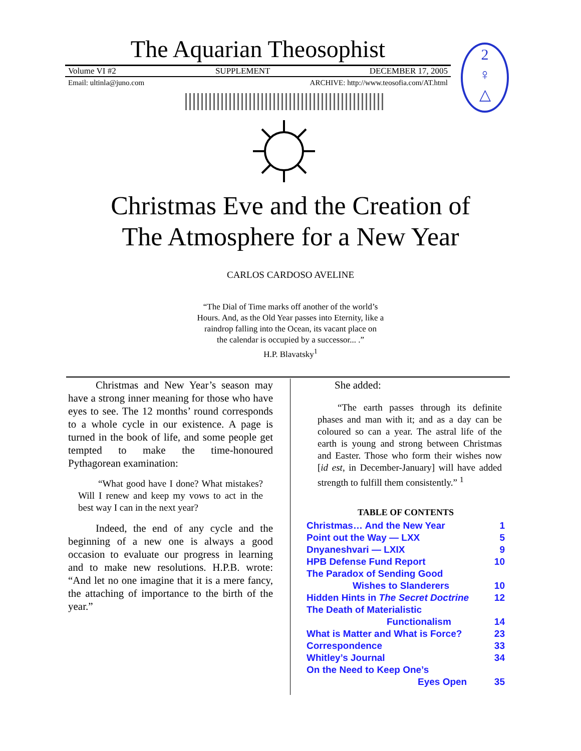The Aquarian Theosophist
Volume VI #2 SUPPLEMENT DECEMBER 17, 2005
Email: ultinla@juno.com ARCHIVE: http://www.teosofia.com/AT.html
2
♀
△
Christmas Eve and the Creation of
The Atmosphere for a New Year
CARLOS CARDOSO AVELINE
“The Dial of Time marks off another of the world’s
Hours. And, as the Old Year passes into Eternity, like a
raindrop falling into the Ocean, its vacant place on
the calendar is occupied by a successor... .”
H.P. Blavatsky<sup>1</sup>
Christmas and New Year’s season may have a strong inner meaning for those who have eyes to see. The 12 months’ round corresponds to a whole cycle in our existence. A page is turned in the book of life, and some people get tempted to make the time-honoured Pythagorean examination:
“What good have I done? What mistakes? Will I renew and keep my vows to act in the best way I can in the next year?
Indeed, the end of any cycle and the beginning of a new one is always a good occasion to evaluate our progress in learning and to make new resolutions. H.P.B. wrote: “And let no one imagine that it is a mere fancy, the attaching of importance to the birth of the year.”
She added:
“The earth passes through its definite phases and man with it; and as a day can be coloured so can a year. The astral life of the earth is young and strong between Christmas and Easter. Those who form their wishes now [id est, in December-January] will have added strength to fulfill them consistently.” <sup>1</sup>
TABLE OF CONTENTS
| Christmas… And the New Year | 1 |
| Point out the Way — LXX | 5 |
| Dnyaneshvari — LXIX | 9 |
| HPB Defense Fund Report | 10 |
| The Paradox of Sending Good Wishes to Slanderers | 10 |
| Hidden Hints in The Secret Doctrine | 12 |
| The Death of Materialistic Functionalism | 14 |
| What is Matter and What is Force? | 23 |
| Correspondence | 33 |
| Whitley’s Journal | 34 |
| On the Need to Keep One’s Eyes Open | 35 |